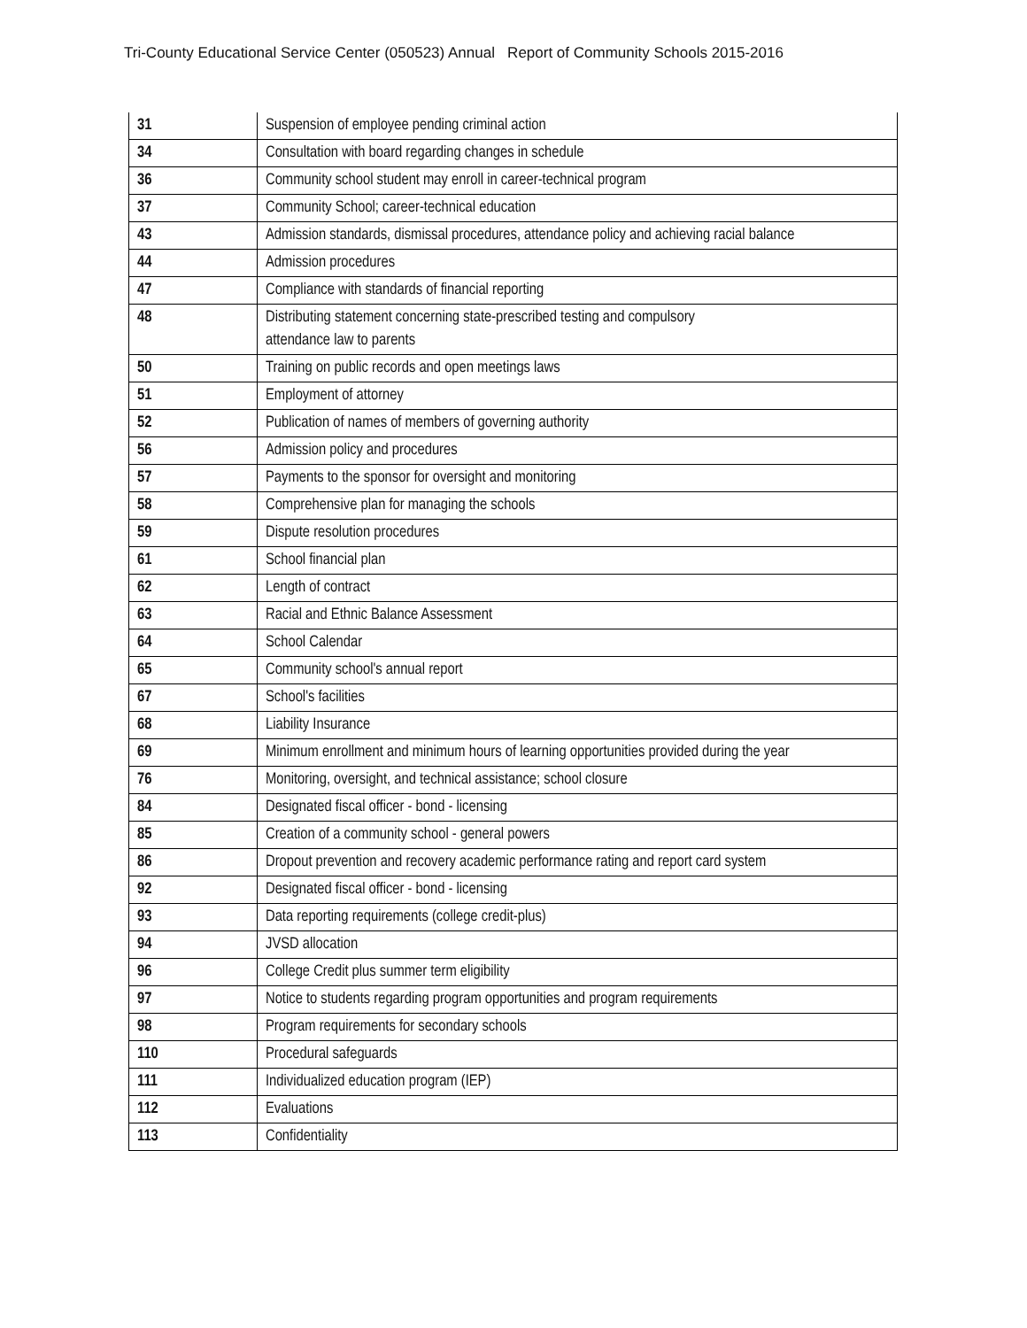Tri-County Educational Service Center (050523) Annual Report of Community Schools 2015-2016
| 31 | Suspension of employee pending criminal action |
| 34 | Consultation with board regarding changes in schedule |
| 36 | Community school student may enroll in career-technical program |
| 37 | Community School; career-technical education |
| 43 | Admission standards, dismissal procedures, attendance policy and achieving racial balance |
| 44 | Admission procedures |
| 47 | Compliance with standards of financial reporting |
| 48 | Distributing statement concerning state-prescribed testing and compulsory attendance law to parents |
| 50 | Training on public records and open meetings laws |
| 51 | Employment of attorney |
| 52 | Publication of names of members of governing authority |
| 56 | Admission policy and procedures |
| 57 | Payments to the sponsor for oversight and monitoring |
| 58 | Comprehensive plan for managing the schools |
| 59 | Dispute resolution procedures |
| 61 | School financial plan |
| 62 | Length of contract |
| 63 | Racial and Ethnic Balance Assessment |
| 64 | School Calendar |
| 65 | Community school's annual report |
| 67 | School's facilities |
| 68 | Liability Insurance |
| 69 | Minimum enrollment and minimum hours of learning opportunities provided during the year |
| 76 | Monitoring, oversight, and technical assistance; school closure |
| 84 | Designated fiscal officer - bond - licensing |
| 85 | Creation of a community school - general powers |
| 86 | Dropout prevention and recovery academic performance rating and report card system |
| 92 | Designated fiscal officer - bond - licensing |
| 93 | Data reporting requirements (college credit-plus) |
| 94 | JVSD allocation |
| 96 | College Credit plus summer term eligibility |
| 97 | Notice to students regarding program opportunities and program requirements |
| 98 | Program requirements for secondary schools |
| 110 | Procedural safeguards |
| 111 | Individualized education program (IEP) |
| 112 | Evaluations |
| 113 | Confidentiality |